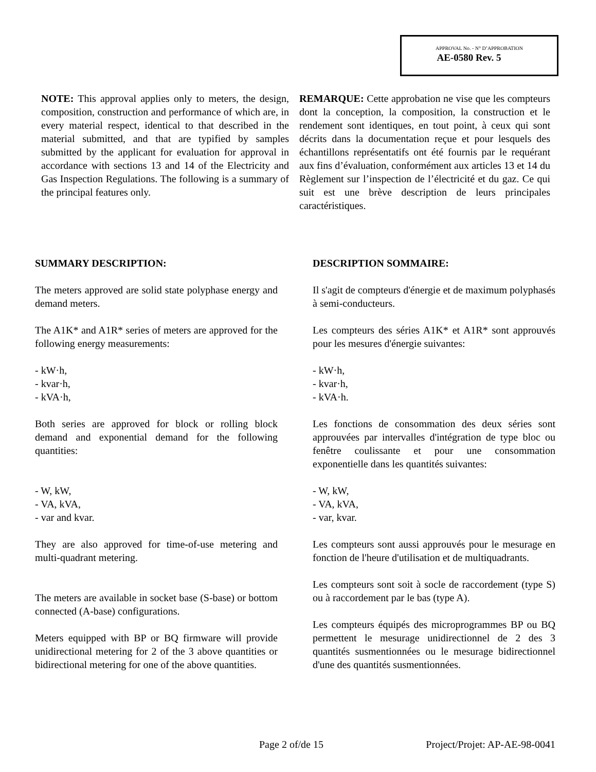APPROVAL No. - N° D’APPROBATION
AE-0580 Rev. 5
NOTE: This approval applies only to meters, the design, composition, construction and performance of which are, in every material respect, identical to that described in the material submitted, and that are typified by samples submitted by the applicant for evaluation for approval in accordance with sections 13 and 14 of the Electricity and Gas Inspection Regulations. The following is a summary of the principal features only.
REMARQUE: Cette approbation ne vise que les compteurs dont la conception, la composition, la construction et le rendement sont identiques, en tout point, à ceux qui sont décrits dans la documentation reçue et pour lesquels des échantillons représentatifs ont été fournis par le requérant aux fins d’évaluation, conformément aux articles 13 et 14 du Règlement sur l’inspection de l’électricité et du gaz. Ce qui suit est une brève description de leurs principales caractéristiques.
SUMMARY DESCRIPTION:
The meters approved are solid state polyphase energy and demand meters.
The A1K* and A1R* series of meters are approved for the following energy measurements:
- kW·h,
- kvar·h,
- kVA·h,
Both series are approved for block or rolling block demand and exponential demand for the following quantities:
- W, kW,
- VA, kVA,
- var and kvar.
They are also approved for time-of-use metering and multi-quadrant metering.
The meters are available in socket base (S-base) or bottom connected (A-base) configurations.
Meters equipped with BP or BQ firmware will provide unidirectional metering for 2 of the 3 above quantities or bidirectional metering for one of the above quantities.
DESCRIPTION SOMMAIRE:
Il s'agit de compteurs d'énergie et de maximum polyphasés à semi-conducteurs.
Les compteurs des séries A1K* et A1R* sont approuvés pour les mesures d'énergie suivantes:
- kW·h,
- kvar·h,
- kVA·h.
Les fonctions de consommation des deux séries sont approuvées par intervalles d'intégration de type bloc ou fenêtre coulissante et pour une consommation exponentielle dans les quantités suivantes:
- W, kW,
- VA, kVA,
- var, kvar.
Les compteurs sont aussi approuvés pour le mesurage en fonction de l'heure d'utilisation et de multiquadrants.
Les compteurs sont soit à socle de raccordement (type S) ou à raccordement par le bas (type A).
Les compteurs équipés des microprogrammes BP ou BQ permettent le mesurage unidirectionnel de 2 des 3 quantités susmentionnées ou le mesurage bidirectionnel d'une des quantités susmentionnées.
Page 2 of/de 15 Project/Projet: AP-AE-98-0041